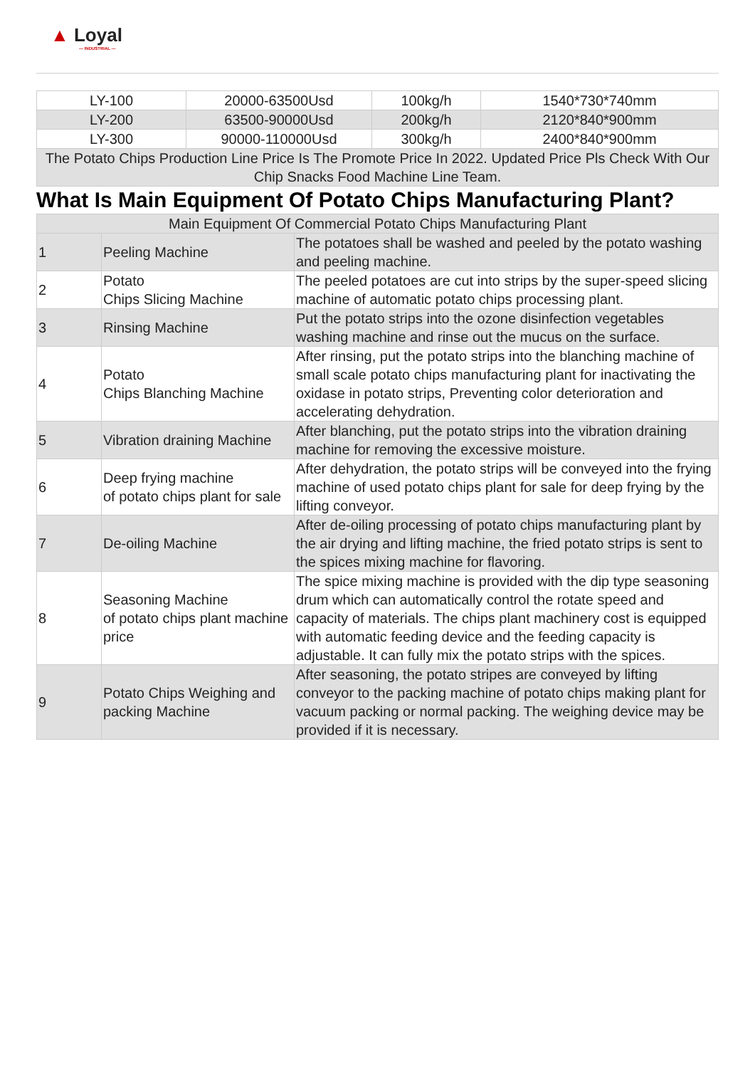▲ Loyal
— INDUSTRIAL —
| LY-100 | 20000-63500Usd | 100kg/h | 1540*730*740mm |
| LY-200 | 63500-90000Usd | 200kg/h | 2120*840*900mm |
| LY-300 | 90000-110000Usd | 300kg/h | 2400*840*900mm |
| The Potato Chips Production Line Price Is The Promote Price In 2022. Updated Price Pls Check With Our Chip Snacks Food Machine Line Team. | | | |
What Is Main Equipment Of Potato Chips Manufacturing Plant?
| Main Equipment Of Commercial Potato Chips Manufacturing Plant | | |
| 1 | Peeling Machine | The potatoes shall be washed and peeled by the potato washing and peeling machine. |
| 2 | Potato Chips Slicing Machine | The peeled potatoes are cut into strips by the super-speed slicing machine of automatic potato chips processing plant. |
| 3 | Rinsing Machine | Put the potato strips into the ozone disinfection vegetables washing machine and rinse out the mucus on the surface. |
| 4 | Potato Chips Blanching Machine | After rinsing, put the potato strips into the blanching machine of small scale potato chips manufacturing plant for inactivating the oxidase in potato strips, Preventing color deterioration and accelerating dehydration. |
| 5 | Vibration draining Machine | After blanching, put the potato strips into the vibration draining machine for removing the excessive moisture. |
| 6 | Deep frying machine of potato chips plant for sale | After dehydration, the potato strips will be conveyed into the frying machine of used potato chips plant for sale for deep frying by the lifting conveyor. |
| 7 | De-oiling Machine | After de-oiling processing of potato chips manufacturing plant by the air drying and lifting machine, the fried potato strips is sent to the spices mixing machine for flavoring. |
| 8 | Seasoning Machine of potato chips plant machine price | The spice mixing machine is provided with the dip type seasoning drum which can automatically control the rotate speed and capacity of materials. The chips plant machinery cost is equipped with automatic feeding device and the feeding capacity is adjustable. It can fully mix the potato strips with the spices. |
| 9 | Potato Chips Weighing and packing Machine | After seasoning, the potato stripes are conveyed by lifting conveyor to the packing machine of potato chips making plant for vacuum packing or normal packing. The weighing device may be provided if it is necessary. |